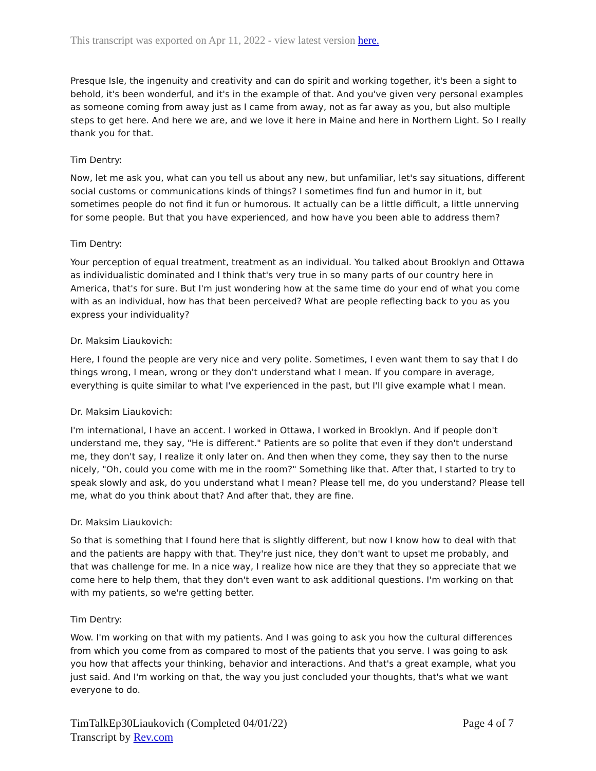This transcript was exported on Apr 11, 2022 - view latest version here.
Presque Isle, the ingenuity and creativity and can do spirit and working together, it's been a sight to behold, it's been wonderful, and it's in the example of that. And you've given very personal examples as someone coming from away just as I came from away, not as far away as you, but also multiple steps to get here. And here we are, and we love it here in Maine and here in Northern Light. So I really thank you for that.
Tim Dentry:
Now, let me ask you, what can you tell us about any new, but unfamiliar, let's say situations, different social customs or communications kinds of things? I sometimes find fun and humor in it, but sometimes people do not find it fun or humorous. It actually can be a little difficult, a little unnerving for some people. But that you have experienced, and how have you been able to address them?
Tim Dentry:
Your perception of equal treatment, treatment as an individual. You talked about Brooklyn and Ottawa as individualistic dominated and I think that's very true in so many parts of our country here in America, that's for sure. But I'm just wondering how at the same time do your end of what you come with as an individual, how has that been perceived? What are people reflecting back to you as you express your individuality?
Dr. Maksim Liaukovich:
Here, I found the people are very nice and very polite. Sometimes, I even want them to say that I do things wrong, I mean, wrong or they don't understand what I mean. If you compare in average, everything is quite similar to what I've experienced in the past, but I'll give example what I mean.
Dr. Maksim Liaukovich:
I'm international, I have an accent. I worked in Ottawa, I worked in Brooklyn. And if people don't understand me, they say, "He is different." Patients are so polite that even if they don't understand me, they don't say, I realize it only later on. And then when they come, they say then to the nurse nicely, "Oh, could you come with me in the room?" Something like that. After that, I started to try to speak slowly and ask, do you understand what I mean? Please tell me, do you understand? Please tell me, what do you think about that? And after that, they are fine.
Dr. Maksim Liaukovich:
So that is something that I found here that is slightly different, but now I know how to deal with that and the patients are happy with that. They're just nice, they don't want to upset me probably, and that was challenge for me. In a nice way, I realize how nice are they that they so appreciate that we come here to help them, that they don't even want to ask additional questions. I'm working on that with my patients, so we're getting better.
Tim Dentry:
Wow. I'm working on that with my patients. And I was going to ask you how the cultural differences from which you come from as compared to most of the patients that you serve. I was going to ask you how that affects your thinking, behavior and interactions. And that's a great example, what you just said. And I'm working on that, the way you just concluded your thoughts, that's what we want everyone to do.
TimTalkEp30Liaukovich (Completed 04/01/22)
Transcript by Rev.com
Page 4 of 7